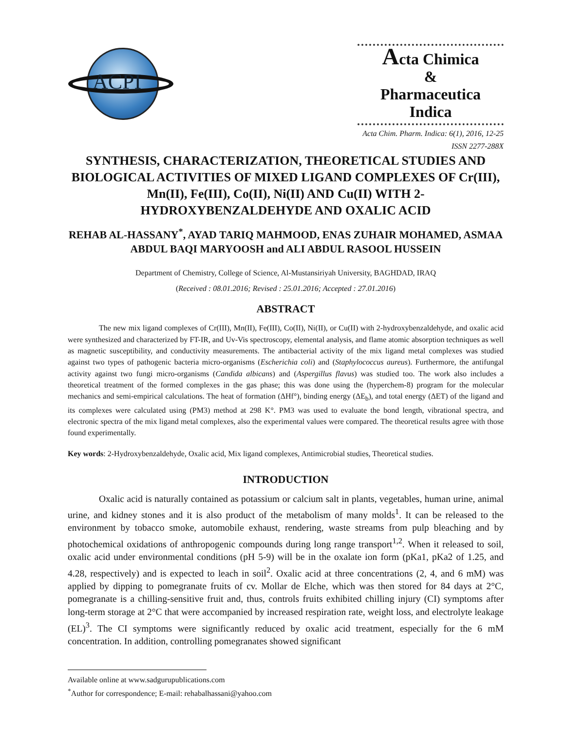ACPI
Acta Chimica
&
Pharmaceutica Indica
Acta Chim. Pharm. Indica: 6(1), 2016, 12-25
ISSN 2277-288X
SYNTHESIS, CHARACTERIZATION, THEORETICAL STUDIES AND BIOLOGICAL ACTIVITIES OF MIXED LIGAND COMPLEXES OF Cr(III), Mn(II), Fe(III), Co(II), Ni(II) AND Cu(II) WITH 2-HYDROXYBENZALDEHYDE AND OXALIC ACID
REHAB AL-HASSANY<sup>*</sup>, AYAD TARIQ MAHMOOD, ENAS ZUHAIR MOHAMED, ASMAA ABDUL BAQI MARYOOSH and ALI ABDUL RASOOL HUSSEIN
Department of Chemistry, College of Science, Al-Mustansiriyah University, BAGHDAD, IRAQ
(Received : 08.01.2016; Revised : 25.01.2016; Accepted : 27.01.2016)
ABSTRACT
The new mix ligand complexes of Cr(III), Mn(II), Fe(III), Co(II), Ni(II), or Cu(II) with 2-hydroxybenzaldehyde, and oxalic acid were synthesized and characterized by FT-IR, and Uv-Vis spectroscopy, elemental analysis, and flame atomic absorption techniques as well as magnetic susceptibility, and conductivity measurements. The antibacterial activity of the mix ligand metal complexes was studied against two types of pathogenic bacteria micro-organisms (Escherichia coli) and (Staphylococcus aureus). Furthermore, the antifungal activity against two fungi micro-organisms (Candida albicans) and (Aspergillus flavus) was studied too. The work also includes a theoretical treatment of the formed complexes in the gas phase; this was done using the (hyperchem-8) program for the molecular mechanics and semi-empirical calculations. The heat of formation (ΔHf°), binding energy (ΔE<sub>b</sub>), and total energy (ΔET) of the ligand and its complexes were calculated using (PM3) method at 298 K°. PM3 was used to evaluate the bond length, vibrational spectra, and electronic spectra of the mix ligand metal complexes, also the experimental values were compared. The theoretical results agree with those found experimentally.
Key words: 2-Hydroxybenzaldehyde, Oxalic acid, Mix ligand complexes, Antimicrobial studies, Theoretical studies.
INTRODUCTION
Oxalic acid is naturally contained as potassium or calcium salt in plants, vegetables, human urine, animal urine, and kidney stones and it is also product of the metabolism of many molds<sup>1</sup>. It can be released to the environment by tobacco smoke, automobile exhaust, rendering, waste streams from pulp bleaching and by photochemical oxidations of anthropogenic compounds during long range transport<sup>1,2</sup>. When it released to soil, oxalic acid under environmental conditions (pH 5-9) will be in the oxalate ion form (pKa1, pKa2 of 1.25, and 4.28, respectively) and is expected to leach in soil<sup>2</sup>. Oxalic acid at three concentrations (2, 4, and 6 mM) was applied by dipping to pomegranate fruits of cv. Mollar de Elche, which was then stored for 84 days at 2°C, pomegranate is a chilling-sensitive fruit and, thus, controls fruits exhibited chilling injury (CI) symptoms after long-term storage at 2°C that were accompanied by increased respiration rate, weight loss, and electrolyte leakage (EL)<sup>3</sup>. The CI symptoms were significantly reduced by oxalic acid treatment, especially for the 6 mM concentration. In addition, controlling pomegranates showed significant
Available online at www.sadgurupublications.com
<sup>*</sup> Author for correspondence; E-mail: rehabalhassani@yahoo.com